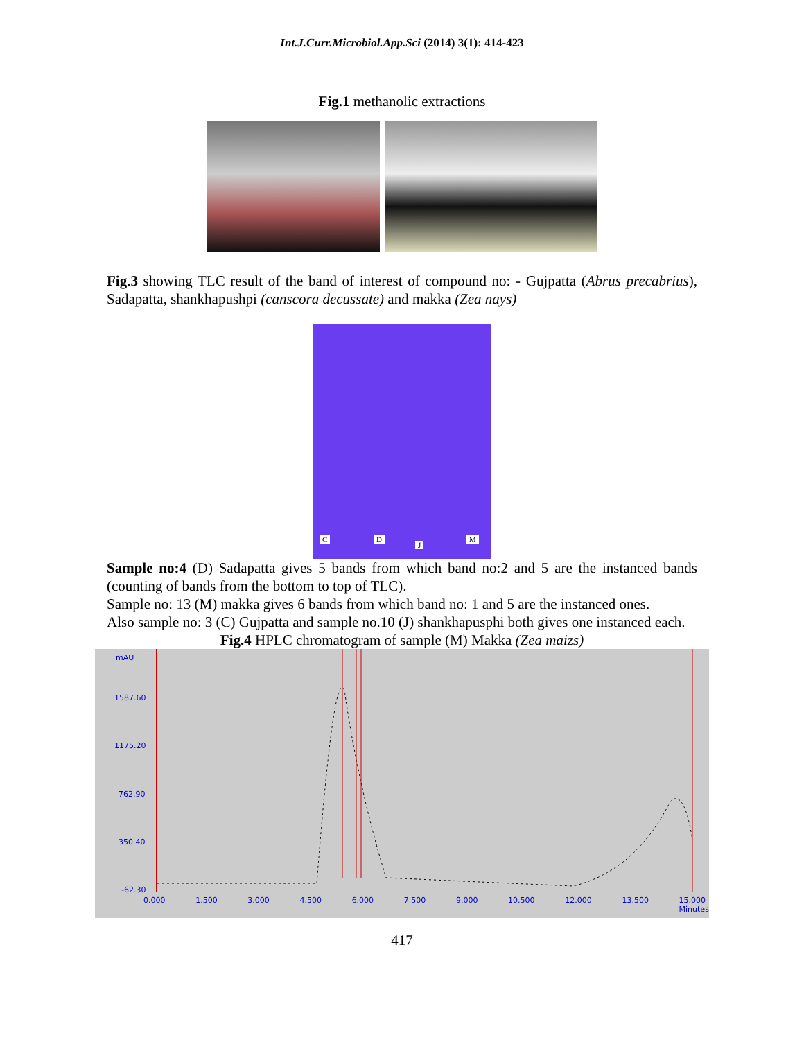Int.J.Curr.Microbiol.App.Sci (2014) 3(1): 414-423
Fig.1 methanolic extractions
Fig.3 showing TLC result of the band of interest of compound no: - Gujpatta (Abrus precabrius), Sadapatta, shankhapushpi (canscora decussate) and makka (Zea nays)
C D
J
M
Sample no:4 (D) Sadapatta gives 5 bands from which band no:2 and 5 are the instanced bands (counting of bands from the bottom to top of TLC).
Sample no: 13 (M) makka gives 6 bands from which band no: 1 and 5 are the instanced ones.
Also sample no: 3 (C) Gujpatta and sample no.10 (J) shankhapusphi both gives one instanced each.
Fig.4 HPLC chromatogram of sample (M) Makka (Zea maizs)
mAU
1587.60
1175.20
762.90
350.40
-62.30
0.000 1.500 3.000 4.500 6.000 7.500 9.000 10.500 12.000 13.500 15.000
Minutes
417